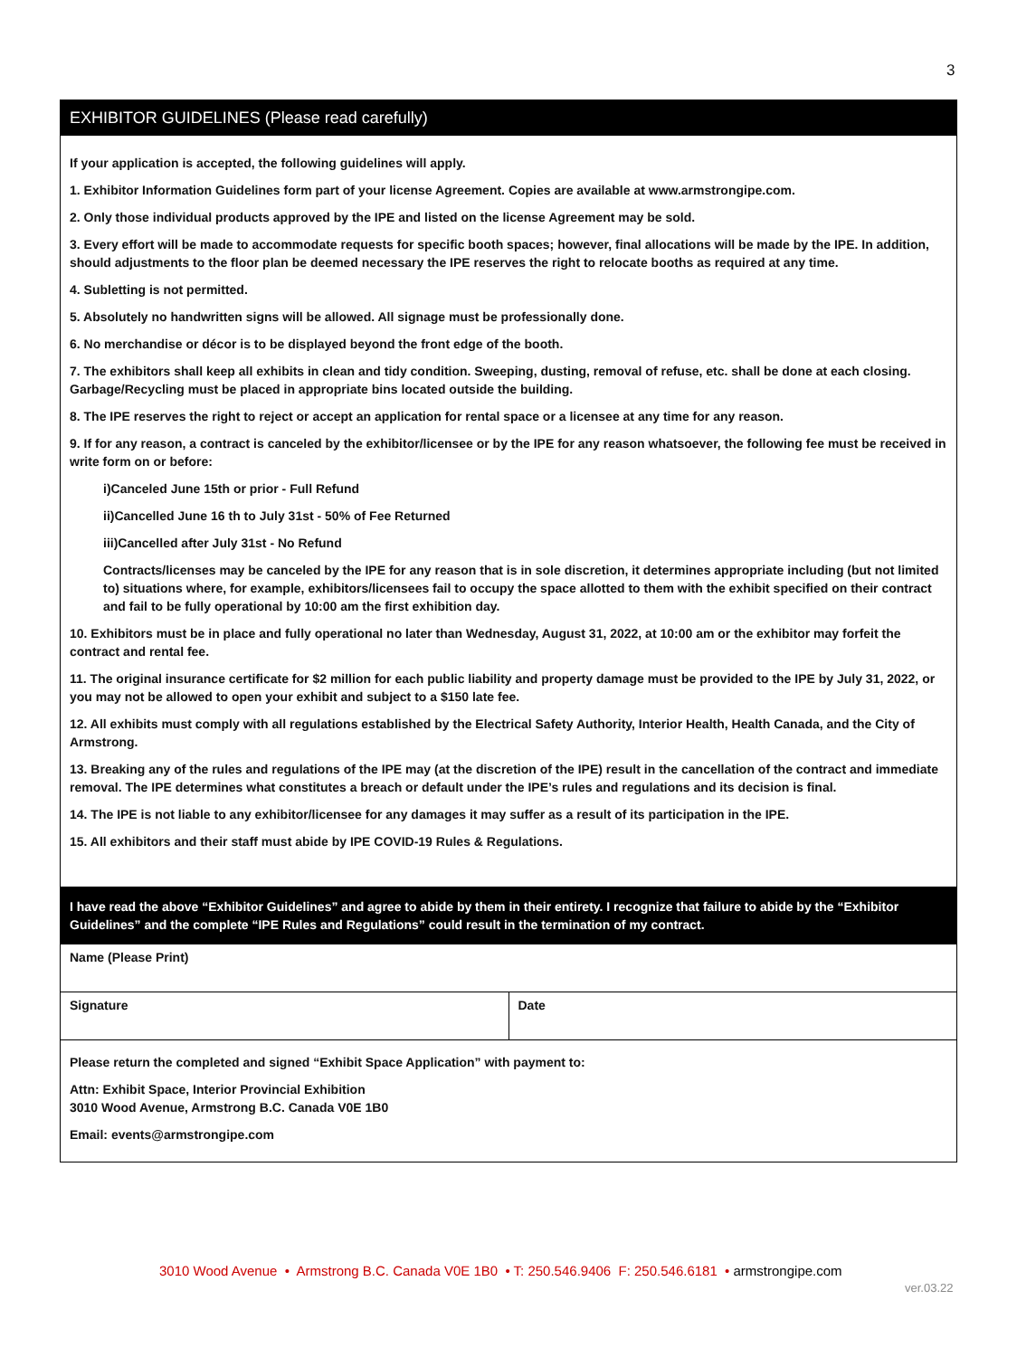3
EXHIBITOR GUIDELINES (Please read carefully)
If your application is accepted, the following guidelines will apply.
1. Exhibitor Information Guidelines form part of your license Agreement. Copies are available at www.armstrongipe.com.
2. Only those individual products approved by the IPE and listed on the license Agreement may be sold.
3. Every effort will be made to accommodate requests for specific booth spaces; however, final allocations will be made by the IPE. In addition, should adjustments to the floor plan be deemed necessary the IPE reserves the right to relocate booths as required at any time.
4. Subletting is not permitted.
5. Absolutely no handwritten signs will be allowed. All signage must be professionally done.
6. No merchandise or décor is to be displayed beyond the front edge of the booth.
7. The exhibitors shall keep all exhibits in clean and tidy condition. Sweeping, dusting, removal of refuse, etc. shall be done at each closing. Garbage/Recycling must be placed in appropriate bins located outside the building.
8. The IPE reserves the right to reject or accept an application for rental space or a licensee at any time for any reason.
9. If for any reason, a contract is canceled by the exhibitor/licensee or by the IPE for any reason whatsoever, the following fee must be received in write form on or before:
i)Canceled June 15th or prior - Full Refund
ii)Cancelled June 16 th to July 31st - 50% of Fee Returned
iii)Cancelled after July 31st - No Refund
Contracts/licenses may be canceled by the IPE for any reason that is in sole discretion, it determines appropriate including (but not limited to) situations where, for example, exhibitors/licensees fail to occupy the space allotted to them with the exhibit specified on their contract and fail to be fully operational by 10:00 am the first exhibition day.
10. Exhibitors must be in place and fully operational no later than Wednesday, August 31, 2022, at 10:00 am or the exhibitor may forfeit the contract and rental fee.
11. The original insurance certificate for $2 million for each public liability and property damage must be provided to the IPE by July 31, 2022, or you may not be allowed to open your exhibit and subject to a $150 late fee.
12. All exhibits must comply with all regulations established by the Electrical Safety Authority, Interior Health, Health Canada, and the City of Armstrong.
13. Breaking any of the rules and regulations of the IPE may (at the discretion of the IPE) result in the cancellation of the contract and immediate removal. The IPE determines what constitutes a breach or default under the IPE’s rules and regulations and its decision is final.
14. The IPE is not liable to any exhibitor/licensee for any damages it may suffer as a result of its participation in the IPE.
15. All exhibitors and their staff must abide by IPE COVID-19 Rules & Regulations.
I have read the above “Exhibitor Guidelines” and agree to abide by them in their entirety. I recognize that failure to abide by the “Exhibitor Guidelines” and the complete “IPE Rules and Regulations” could result in the termination of my contract.
Name (Please Print)
Signature Date
Please return the completed and signed “Exhibit Space Application” with payment to:
Attn: Exhibit Space, Interior Provincial Exhibition
3010 Wood Avenue, Armstrong B.C. Canada V0E 1B0
Email: events@armstrongipe.com
3010 Wood Avenue • Armstrong B.C. Canada V0E 1B0 • T: 250.546.9406 F: 250.546.6181 • armstrongipe.com
ver.03.22